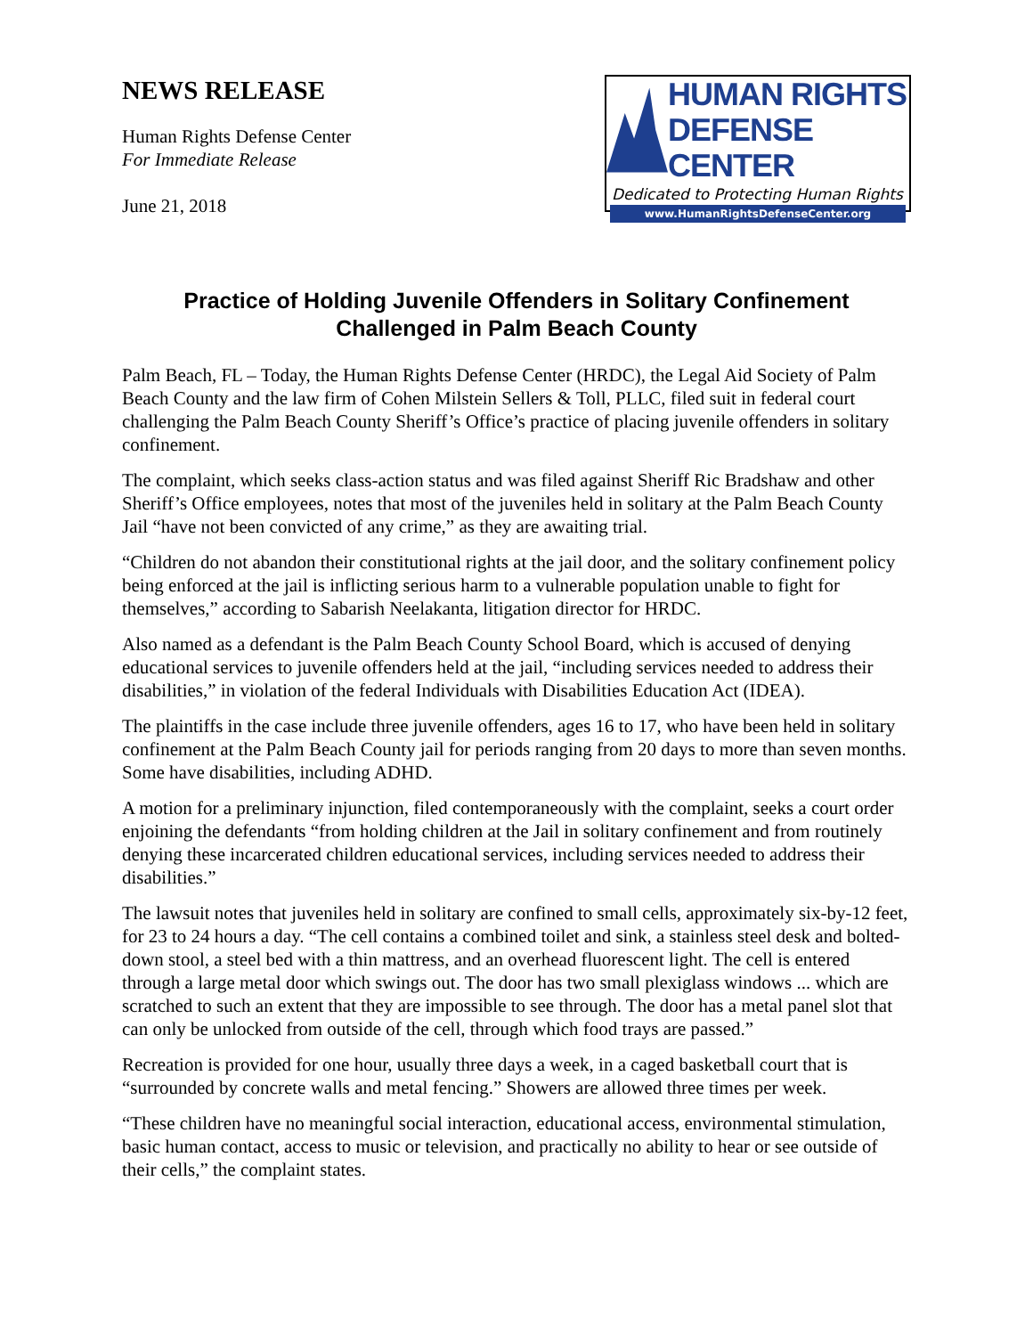NEWS RELEASE
Human Rights Defense Center
For Immediate Release
June 21, 2018
HUMAN RIGHTS
DEFENSE CENTER
Dedicated to Protecting Human Rights
www.HumanRightsDefenseCenter.org
Practice of Holding Juvenile Offenders in Solitary Confinement
Challenged in Palm Beach County
Palm Beach, FL – Today, the Human Rights Defense Center (HRDC), the Legal Aid Society of Palm Beach County and the law firm of Cohen Milstein Sellers & Toll, PLLC, filed suit in federal court challenging the Palm Beach County Sheriff’s Office’s practice of placing juvenile offenders in solitary confinement.
The complaint, which seeks class-action status and was filed against Sheriff Ric Bradshaw and other Sheriff’s Office employees, notes that most of the juveniles held in solitary at the Palm Beach County Jail “have not been convicted of any crime,” as they are awaiting trial.
“Children do not abandon their constitutional rights at the jail door, and the solitary confinement policy being enforced at the jail is inflicting serious harm to a vulnerable population unable to fight for themselves,” according to Sabarish Neelakanta, litigation director for HRDC.
Also named as a defendant is the Palm Beach County School Board, which is accused of denying educational services to juvenile offenders held at the jail, “including services needed to address their disabilities,” in violation of the federal Individuals with Disabilities Education Act (IDEA).
The plaintiffs in the case include three juvenile offenders, ages 16 to 17, who have been held in solitary confinement at the Palm Beach County jail for periods ranging from 20 days to more than seven months. Some have disabilities, including ADHD.
A motion for a preliminary injunction, filed contemporaneously with the complaint, seeks a court order enjoining the defendants “from holding children at the Jail in solitary confinement and from routinely denying these incarcerated children educational services, including services needed to address their disabilities.”
The lawsuit notes that juveniles held in solitary are confined to small cells, approximately six-by-12 feet, for 23 to 24 hours a day. “The cell contains a combined toilet and sink, a stainless steel desk and bolted-down stool, a steel bed with a thin mattress, and an overhead fluorescent light. The cell is entered through a large metal door which swings out. The door has two small plexiglass windows ... which are scratched to such an extent that they are impossible to see through. The door has a metal panel slot that can only be unlocked from outside of the cell, through which food trays are passed.”
Recreation is provided for one hour, usually three days a week, in a caged basketball court that is “surrounded by concrete walls and metal fencing.” Showers are allowed three times per week.
“These children have no meaningful social interaction, educational access, environmental stimulation, basic human contact, access to music or television, and practically no ability to hear or see outside of their cells,” the complaint states.